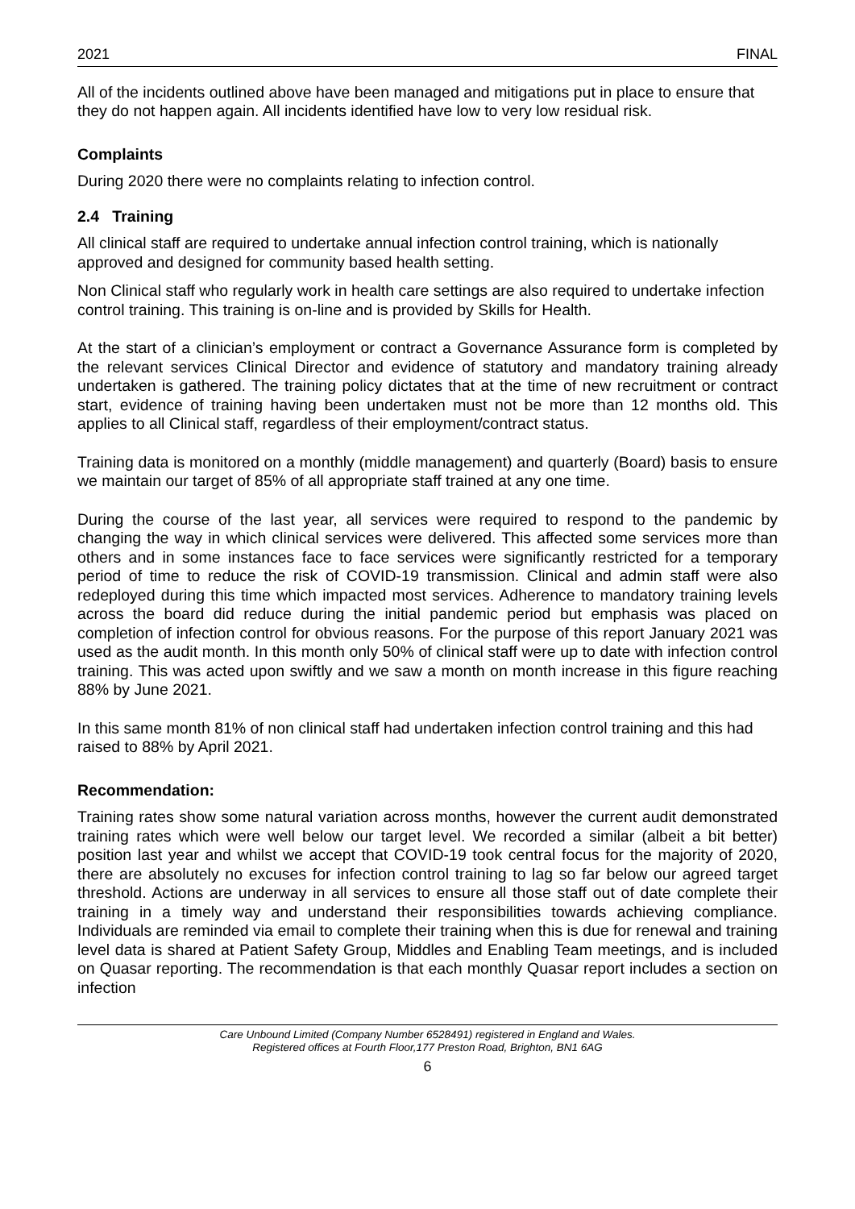2021 FINAL
All of the incidents outlined above have been managed and mitigations put in place to ensure that they do not happen again. All incidents identified have low to very low residual risk.
Complaints
During 2020 there were no complaints relating to infection control.
2.4 Training
All clinical staff are required to undertake annual infection control training, which is nationally approved and designed for community based health setting.
Non Clinical staff who regularly work in health care settings are also required to undertake infection control training. This training is on-line and is provided by Skills for Health.
At the start of a clinician’s employment or contract a Governance Assurance form is completed by the relevant services Clinical Director and evidence of statutory and mandatory training already undertaken is gathered. The training policy dictates that at the time of new recruitment or contract start, evidence of training having been undertaken must not be more than 12 months old. This applies to all Clinical staff, regardless of their employment/contract status.
Training data is monitored on a monthly (middle management) and quarterly (Board) basis to ensure we maintain our target of 85% of all appropriate staff trained at any one time.
During the course of the last year, all services were required to respond to the pandemic by changing the way in which clinical services were delivered. This affected some services more than others and in some instances face to face services were significantly restricted for a temporary period of time to reduce the risk of COVID-19 transmission. Clinical and admin staff were also redeployed during this time which impacted most services. Adherence to mandatory training levels across the board did reduce during the initial pandemic period but emphasis was placed on completion of infection control for obvious reasons. For the purpose of this report January 2021 was used as the audit month. In this month only 50% of clinical staff were up to date with infection control training. This was acted upon swiftly and we saw a month on month increase in this figure reaching 88% by June 2021.
In this same month 81% of non clinical staff had undertaken infection control training and this had raised to 88% by April 2021.
Recommendation:
Training rates show some natural variation across months, however the current audit demonstrated training rates which were well below our target level. We recorded a similar (albeit a bit better) position last year and whilst we accept that COVID-19 took central focus for the majority of 2020, there are absolutely no excuses for infection control training to lag so far below our agreed target threshold. Actions are underway in all services to ensure all those staff out of date complete their training in a timely way and understand their responsibilities towards achieving compliance. Individuals are reminded via email to complete their training when this is due for renewal and training level data is shared at Patient Safety Group, Middles and Enabling Team meetings, and is included on Quasar reporting. The recommendation is that each monthly Quasar report includes a section on infection
Care Unbound Limited (Company Number 6528491) registered in England and Wales.
Registered offices at Fourth Floor,177 Preston Road, Brighton, BN1 6AG
6